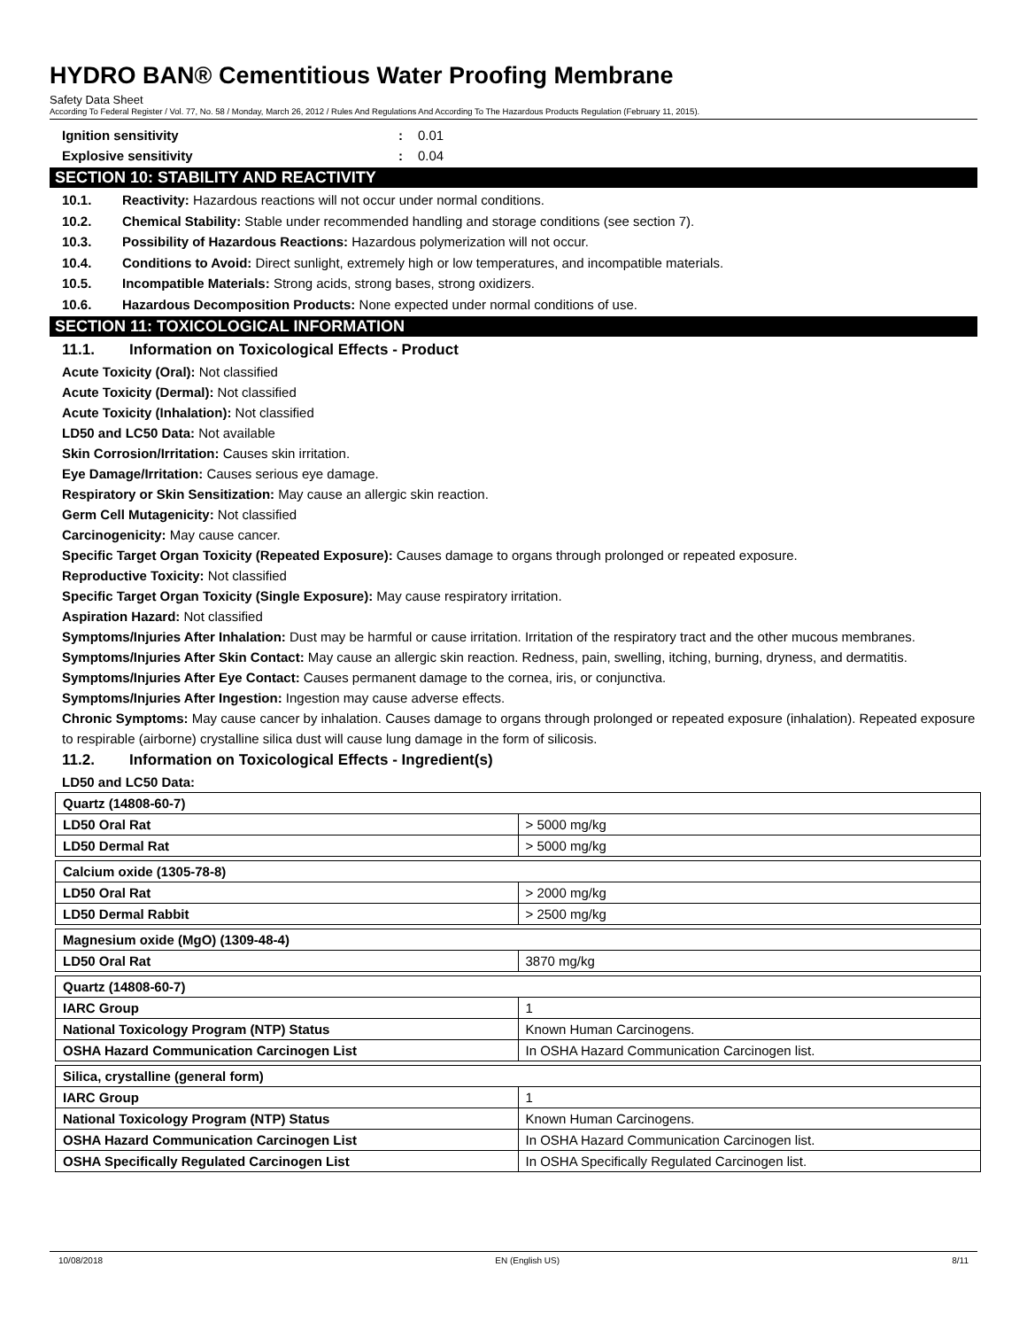HYDRO BAN® Cementitious Water Proofing Membrane
Safety Data Sheet
According To Federal Register / Vol. 77, No. 58 / Monday, March 26, 2012 / Rules And Regulations And According To The Hazardous Products Regulation (February 11, 2015).
Ignition sensitivity: 0.01
Explosive sensitivity: 0.04
SECTION 10: STABILITY AND REACTIVITY
10.1. Reactivity: Hazardous reactions will not occur under normal conditions.
10.2. Chemical Stability: Stable under recommended handling and storage conditions (see section 7).
10.3. Possibility of Hazardous Reactions: Hazardous polymerization will not occur.
10.4. Conditions to Avoid: Direct sunlight, extremely high or low temperatures, and incompatible materials.
10.5. Incompatible Materials: Strong acids, strong bases, strong oxidizers.
10.6. Hazardous Decomposition Products: None expected under normal conditions of use.
SECTION 11: TOXICOLOGICAL INFORMATION
11.1. Information on Toxicological Effects - Product
Acute Toxicity (Oral): Not classified
Acute Toxicity (Dermal): Not classified
Acute Toxicity (Inhalation): Not classified
LD50 and LC50 Data: Not available
Skin Corrosion/Irritation: Causes skin irritation.
Eye Damage/Irritation: Causes serious eye damage.
Respiratory or Skin Sensitization: May cause an allergic skin reaction.
Germ Cell Mutagenicity: Not classified
Carcinogenicity: May cause cancer.
Specific Target Organ Toxicity (Repeated Exposure): Causes damage to organs through prolonged or repeated exposure.
Reproductive Toxicity: Not classified
Specific Target Organ Toxicity (Single Exposure): May cause respiratory irritation.
Aspiration Hazard: Not classified
Symptoms/Injuries After Inhalation: Dust may be harmful or cause irritation. Irritation of the respiratory tract and the other mucous membranes.
Symptoms/Injuries After Skin Contact: May cause an allergic skin reaction. Redness, pain, swelling, itching, burning, dryness, and dermatitis.
Symptoms/Injuries After Eye Contact: Causes permanent damage to the cornea, iris, or conjunctiva.
Symptoms/Injuries After Ingestion: Ingestion may cause adverse effects.
Chronic Symptoms: May cause cancer by inhalation. Causes damage to organs through prolonged or repeated exposure (inhalation). Repeated exposure to respirable (airborne) crystalline silica dust will cause lung damage in the form of silicosis.
11.2. Information on Toxicological Effects - Ingredient(s)
LD50 and LC50 Data:
| Quartz (14808-60-7) | |
| LD50 Oral Rat | > 5000 mg/kg |
| LD50 Dermal Rat | > 5000 mg/kg |
| Calcium oxide (1305-78-8) | |
| LD50 Oral Rat | > 2000 mg/kg |
| LD50 Dermal Rabbit | > 2500 mg/kg |
| Magnesium oxide (MgO) (1309-48-4) | |
| LD50 Oral Rat | 3870 mg/kg |
| Quartz (14808-60-7) | |
| IARC Group | 1 |
| National Toxicology Program (NTP) Status | Known Human Carcinogens. |
| OSHA Hazard Communication Carcinogen List | In OSHA Hazard Communication Carcinogen list. |
| Silica, crystalline (general form) | |
| IARC Group | 1 |
| National Toxicology Program (NTP) Status | Known Human Carcinogens. |
| OSHA Hazard Communication Carcinogen List | In OSHA Hazard Communication Carcinogen list. |
| OSHA Specifically Regulated Carcinogen List | In OSHA Specifically Regulated Carcinogen list. |
10/08/2018 EN (English US) 8/11